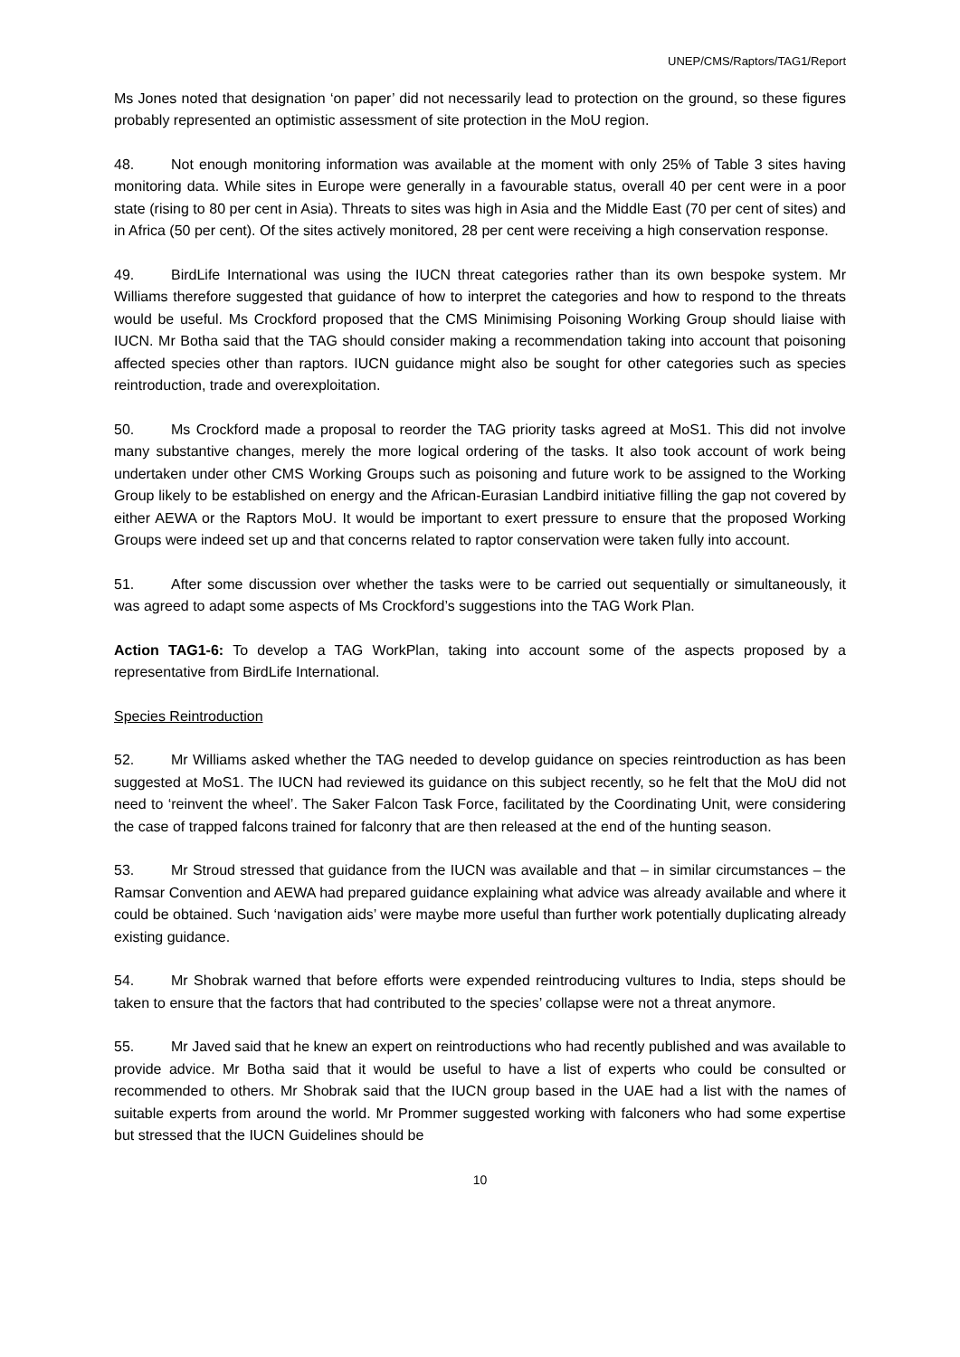UNEP/CMS/Raptors/TAG1/Report
Ms Jones noted that designation ‘on paper’ did not necessarily lead to protection on the ground, so these figures probably represented an optimistic assessment of site protection in the MoU region.
48. Not enough monitoring information was available at the moment with only 25% of Table 3 sites having monitoring data. While sites in Europe were generally in a favourable status, overall 40 per cent were in a poor state (rising to 80 per cent in Asia). Threats to sites was high in Asia and the Middle East (70 per cent of sites) and in Africa (50 per cent). Of the sites actively monitored, 28 per cent were receiving a high conservation response.
49. BirdLife International was using the IUCN threat categories rather than its own bespoke system. Mr Williams therefore suggested that guidance of how to interpret the categories and how to respond to the threats would be useful. Ms Crockford proposed that the CMS Minimising Poisoning Working Group should liaise with IUCN. Mr Botha said that the TAG should consider making a recommendation taking into account that poisoning affected species other than raptors. IUCN guidance might also be sought for other categories such as species reintroduction, trade and overexploitation.
50. Ms Crockford made a proposal to reorder the TAG priority tasks agreed at MoS1. This did not involve many substantive changes, merely the more logical ordering of the tasks. It also took account of work being undertaken under other CMS Working Groups such as poisoning and future work to be assigned to the Working Group likely to be established on energy and the African-Eurasian Landbird initiative filling the gap not covered by either AEWA or the Raptors MoU. It would be important to exert pressure to ensure that the proposed Working Groups were indeed set up and that concerns related to raptor conservation were taken fully into account.
51. After some discussion over whether the tasks were to be carried out sequentially or simultaneously, it was agreed to adapt some aspects of Ms Crockford’s suggestions into the TAG Work Plan.
Action TAG1-6: To develop a TAG WorkPlan, taking into account some of the aspects proposed by a representative from BirdLife International.
Species Reintroduction
52. Mr Williams asked whether the TAG needed to develop guidance on species reintroduction as has been suggested at MoS1. The IUCN had reviewed its guidance on this subject recently, so he felt that the MoU did not need to ‘reinvent the wheel’. The Saker Falcon Task Force, facilitated by the Coordinating Unit, were considering the case of trapped falcons trained for falconry that are then released at the end of the hunting season.
53. Mr Stroud stressed that guidance from the IUCN was available and that – in similar circumstances – the Ramsar Convention and AEWA had prepared guidance explaining what advice was already available and where it could be obtained. Such ‘navigation aids’ were maybe more useful than further work potentially duplicating already existing guidance.
54. Mr Shobrak warned that before efforts were expended reintroducing vultures to India, steps should be taken to ensure that the factors that had contributed to the species’ collapse were not a threat anymore.
55. Mr Javed said that he knew an expert on reintroductions who had recently published and was available to provide advice. Mr Botha said that it would be useful to have a list of experts who could be consulted or recommended to others. Mr Shobrak said that the IUCN group based in the UAE had a list with the names of suitable experts from around the world. Mr Prommer suggested working with falconers who had some expertise but stressed that the IUCN Guidelines should be
10